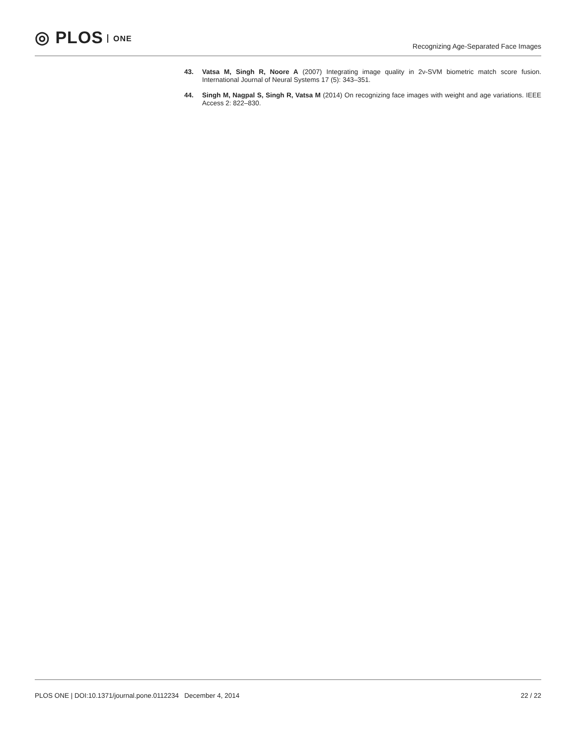◎ PLOS ONE
Recognizing Age-Separated Face Images
43. Vatsa M, Singh R, Noore A (2007) Integrating image quality in 2ν-SVM biometric match score fusion. International Journal of Neural Systems 17 (5): 343–351.
44. Singh M, Nagpal S, Singh R, Vatsa M (2014) On recognizing face images with weight and age variations. IEEE Access 2: 822–830.
PLOS ONE | DOI:10.1371/journal.pone.0112234 December 4, 2014
22 / 22